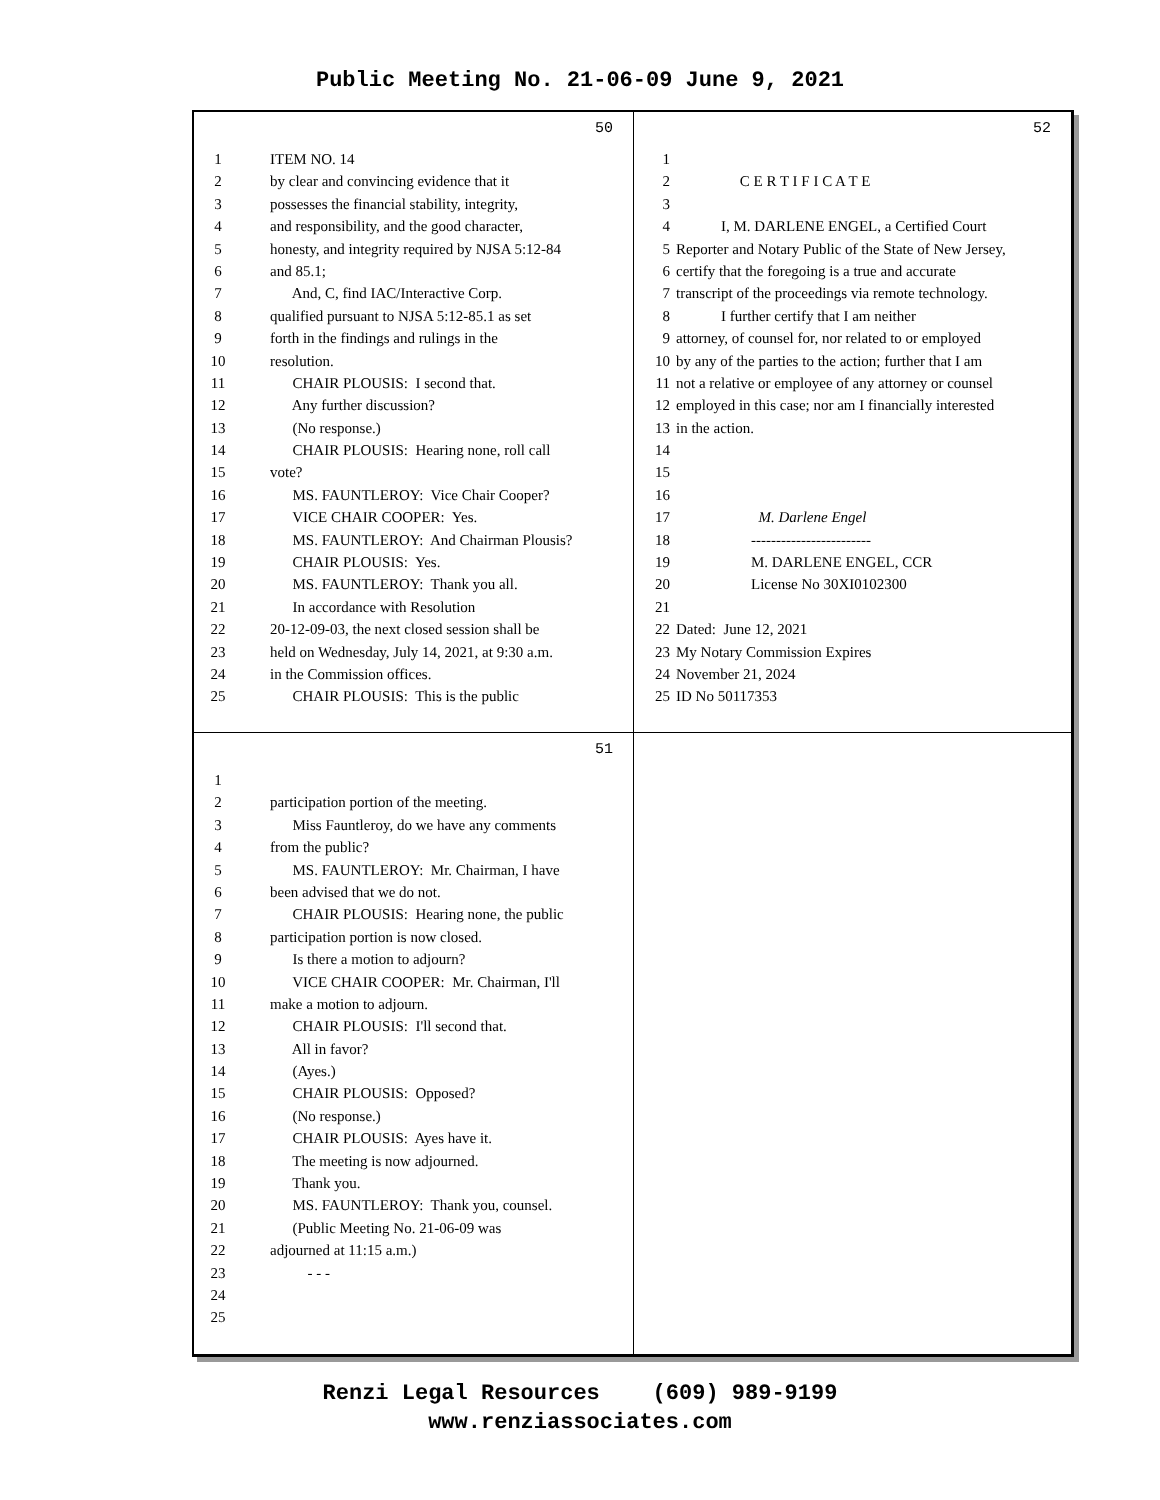Public Meeting No. 21-06-09 June 9, 2021
50
1 ITEM NO. 14
2 by clear and convincing evidence that it
3 possesses the financial stability, integrity,
4 and responsibility, and the good character,
5 honesty, and integrity required by NJSA 5:12-84
6 and 85.1;
7 And, C, find IAC/Interactive Corp.
8 qualified pursuant to NJSA 5:12-85.1 as set
9 forth in the findings and rulings in the
10 resolution.
11 CHAIR PLOUSIS: I second that.
12 Any further discussion?
13 (No response.)
14 CHAIR PLOUSIS: Hearing none, roll call
15 vote?
16 MS. FAUNTLEROY: Vice Chair Cooper?
17 VICE CHAIR COOPER: Yes.
18 MS. FAUNTLEROY: And Chairman Plousis?
19 CHAIR PLOUSIS: Yes.
20 MS. FAUNTLEROY: Thank you all.
21 In accordance with Resolution
22 20-12-09-03, the next closed session shall be
23 held on Wednesday, July 14, 2021, at 9:30 a.m.
24 in the Commission offices.
25 CHAIR PLOUSIS: This is the public
52
1
2 C E R T I F I C A T E
3
4 I, M. DARLENE ENGEL, a Certified Court
5 Reporter and Notary Public of the State of New Jersey,
6 certify that the foregoing is a true and accurate
7 transcript of the proceedings via remote technology.
8 I further certify that I am neither
9 attorney, of counsel for, nor related to or employed
10 by any of the parties to the action; further that I am
11 not a relative or employee of any attorney or counsel
12 employed in this case; nor am I financially interested
13 in the action.
14
15
16
17 M. Darlene Engel
18 ------------------------
19 M. DARLENE ENGEL, CCR
20 License No 30XI0102300
21
22 Dated: June 12, 2021
23 My Notary Commission Expires
24 November 21, 2024
25 ID No 50117353
51
1
2 participation portion of the meeting.
3 Miss Fauntleroy, do we have any comments
4 from the public?
5 MS. FAUNTLEROY: Mr. Chairman, I have
6 been advised that we do not.
7 CHAIR PLOUSIS: Hearing none, the public
8 participation portion is now closed.
9 Is there a motion to adjourn?
10 VICE CHAIR COOPER: Mr. Chairman, I'll
11 make a motion to adjourn.
12 CHAIR PLOUSIS: I'll second that.
13 All in favor?
14 (Ayes.)
15 CHAIR PLOUSIS: Opposed?
16 (No response.)
17 CHAIR PLOUSIS: Ayes have it.
18 The meeting is now adjourned.
19 Thank you.
20 MS. FAUNTLEROY: Thank you, counsel.
21 (Public Meeting No. 21-06-09 was
22 adjourned at 11:15 a.m.)
23 - - -
24
25
Renzi Legal Resources (609) 989-9199
www.renziassociates.com